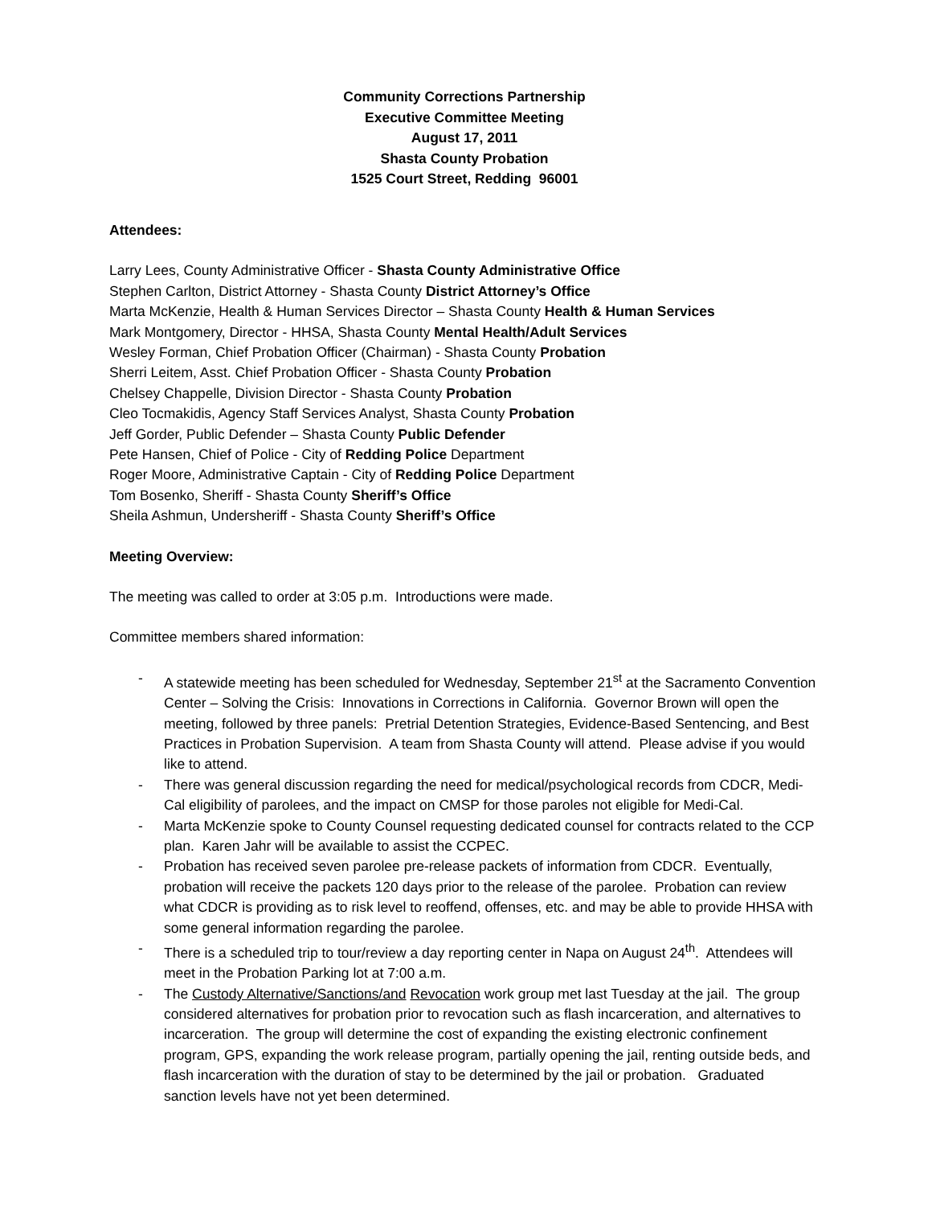Community Corrections Partnership
Executive Committee Meeting
August 17, 2011
Shasta County Probation
1525 Court Street, Redding 96001
Attendees:
Larry Lees, County Administrative Officer - Shasta County Administrative Office
Stephen Carlton, District Attorney - Shasta County District Attorney’s Office
Marta McKenzie, Health & Human Services Director – Shasta County Health & Human Services
Mark Montgomery, Director - HHSA, Shasta County Mental Health/Adult Services
Wesley Forman, Chief Probation Officer (Chairman) - Shasta County Probation
Sherri Leitem, Asst. Chief Probation Officer - Shasta County Probation
Chelsey Chappelle, Division Director - Shasta County Probation
Cleo Tocmakidis, Agency Staff Services Analyst, Shasta County Probation
Jeff Gorder, Public Defender – Shasta County Public Defender
Pete Hansen, Chief of Police - City of Redding Police Department
Roger Moore, Administrative Captain - City of Redding Police Department
Tom Bosenko, Sheriff - Shasta County Sheriff’s Office
Sheila Ashmun, Undersheriff - Shasta County Sheriff’s Office
Meeting Overview:
The meeting was called to order at 3:05 p.m. Introductions were made.
Committee members shared information:
- A statewide meeting has been scheduled for Wednesday, September 21<sup>st</sup> at the Sacramento Convention Center – Solving the Crisis: Innovations in Corrections in California. Governor Brown will open the meeting, followed by three panels: Pretrial Detention Strategies, Evidence-Based Sentencing, and Best Practices in Probation Supervision. A team from Shasta County will attend. Please advise if you would like to attend.
- There was general discussion regarding the need for medical/psychological records from CDCR, Medi-Cal eligibility of parolees, and the impact on CMSP for those paroles not eligible for Medi-Cal.
- Marta McKenzie spoke to County Counsel requesting dedicated counsel for contracts related to the CCP plan. Karen Jahr will be available to assist the CCPEC.
- Probation has received seven parolee pre-release packets of information from CDCR. Eventually, probation will receive the packets 120 days prior to the release of the parolee. Probation can review what CDCR is providing as to risk level to reoffend, offenses, etc. and may be able to provide HHSA with some general information regarding the parolee.
- There is a scheduled trip to tour/review a day reporting center in Napa on August 24<sup>th</sup>. Attendees will meet in the Probation Parking lot at 7:00 a.m.
- The Custody Alternative/Sanctions/and Revocation work group met last Tuesday at the jail. The group considered alternatives for probation prior to revocation such as flash incarceration, and alternatives to incarceration. The group will determine the cost of expanding the existing electronic confinement program, GPS, expanding the work release program, partially opening the jail, renting outside beds, and flash incarceration with the duration of stay to be determined by the jail or probation. Graduated sanction levels have not yet been determined.